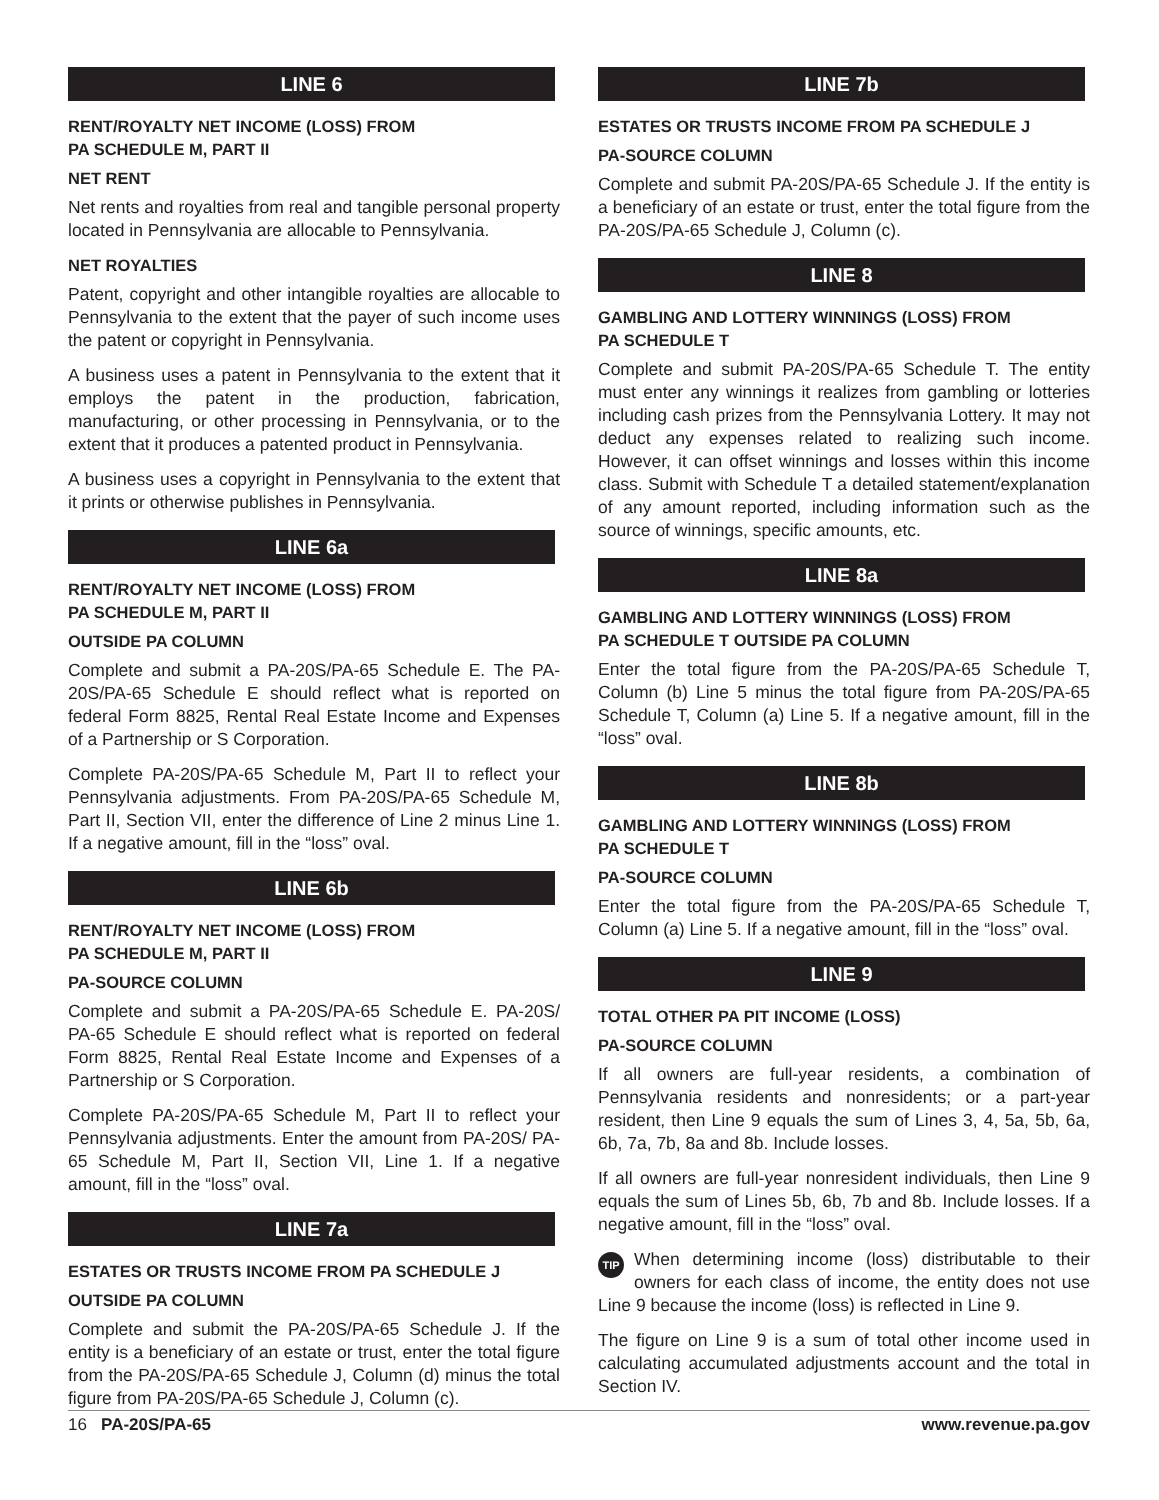LINE 6
RENT/ROYALTY NET INCOME (LOSS) FROM
PA SCHEDULE M, PART II
NET RENT
Net rents and royalties from real and tangible personal property located in Pennsylvania are allocable to Pennsylvania.
NET ROYALTIES
Patent, copyright and other intangible royalties are allocable to Pennsylvania to the extent that the payer of such income uses the patent or copyright in Pennsylvania.
A business uses a patent in Pennsylvania to the extent that it employs the patent in the production, fabrication, manufacturing, or other processing in Pennsylvania, or to the extent that it produces a patented product in Pennsylvania.
A business uses a copyright in Pennsylvania to the extent that it prints or otherwise publishes in Pennsylvania.
LINE 6a
RENT/ROYALTY NET INCOME (LOSS) FROM
PA SCHEDULE M, PART II
OUTSIDE PA COLUMN
Complete and submit a PA-20S/PA-65 Schedule E. The PA-20S/PA-65 Schedule E should reflect what is reported on federal Form 8825, Rental Real Estate Income and Expenses of a Partnership or S Corporation.
Complete PA-20S/PA-65 Schedule M, Part II to reflect your Pennsylvania adjustments. From PA-20S/PA-65 Schedule M, Part II, Section VII, enter the difference of Line 2 minus Line 1. If a negative amount, fill in the “loss” oval.
LINE 6b
RENT/ROYALTY NET INCOME (LOSS) FROM
PA SCHEDULE M, PART II
PA-SOURCE COLUMN
Complete and submit a PA-20S/PA-65 Schedule E. PA-20S/ PA-65 Schedule E should reflect what is reported on federal Form 8825, Rental Real Estate Income and Expenses of a Partnership or S Corporation.
Complete PA-20S/PA-65 Schedule M, Part II to reflect your Pennsylvania adjustments. Enter the amount from PA-20S/ PA-65 Schedule M, Part II, Section VII, Line 1. If a negative amount, fill in the “loss” oval.
LINE 7a
ESTATES OR TRUSTS INCOME FROM PA SCHEDULE J
OUTSIDE PA COLUMN
Complete and submit the PA-20S/PA-65 Schedule J. If the entity is a beneficiary of an estate or trust, enter the total figure from the PA-20S/PA-65 Schedule J, Column (d) minus the total figure from PA-20S/PA-65 Schedule J, Column (c).
LINE 7b
ESTATES OR TRUSTS INCOME FROM PA SCHEDULE J
PA-SOURCE COLUMN
Complete and submit PA-20S/PA-65 Schedule J. If the entity is a beneficiary of an estate or trust, enter the total figure from the PA-20S/PA-65 Schedule J, Column (c).
LINE 8
GAMBLING AND LOTTERY WINNINGS (LOSS) FROM
PA SCHEDULE T
Complete and submit PA-20S/PA-65 Schedule T. The entity must enter any winnings it realizes from gambling or lotteries including cash prizes from the Pennsylvania Lottery. It may not deduct any expenses related to realizing such income. However, it can offset winnings and losses within this income class. Submit with Schedule T a detailed statement/explanation of any amount reported, including information such as the source of winnings, specific amounts, etc.
LINE 8a
GAMBLING AND LOTTERY WINNINGS (LOSS) FROM
PA SCHEDULE T OUTSIDE PA COLUMN
Enter the total figure from the PA-20S/PA-65 Schedule T, Column (b) Line 5 minus the total figure from PA-20S/PA-65 Schedule T, Column (a) Line 5. If a negative amount, fill in the “loss” oval.
LINE 8b
GAMBLING AND LOTTERY WINNINGS (LOSS) FROM
PA SCHEDULE T
PA-SOURCE COLUMN
Enter the total figure from the PA-20S/PA-65 Schedule T, Column (a) Line 5. If a negative amount, fill in the “loss” oval.
LINE 9
TOTAL OTHER PA PIT INCOME (LOSS)
PA-SOURCE COLUMN
If all owners are full-year residents, a combination of Pennsylvania residents and nonresidents; or a part-year resident, then Line 9 equals the sum of Lines 3, 4, 5a, 5b, 6a, 6b, 7a, 7b, 8a and 8b. Include losses.
If all owners are full-year nonresident individuals, then Line 9 equals the sum of Lines 5b, 6b, 7b and 8b. Include losses. If a negative amount, fill in the “loss” oval.
TIP When determining income (loss) distributable to their owners for each class of income, the entity does not use Line 9 because the income (loss) is reflected in Line 9.
The figure on Line 9 is a sum of total other income used in calculating accumulated adjustments account and the total in Section IV.
16 PA-20S/PA-65 www.revenue.pa.gov